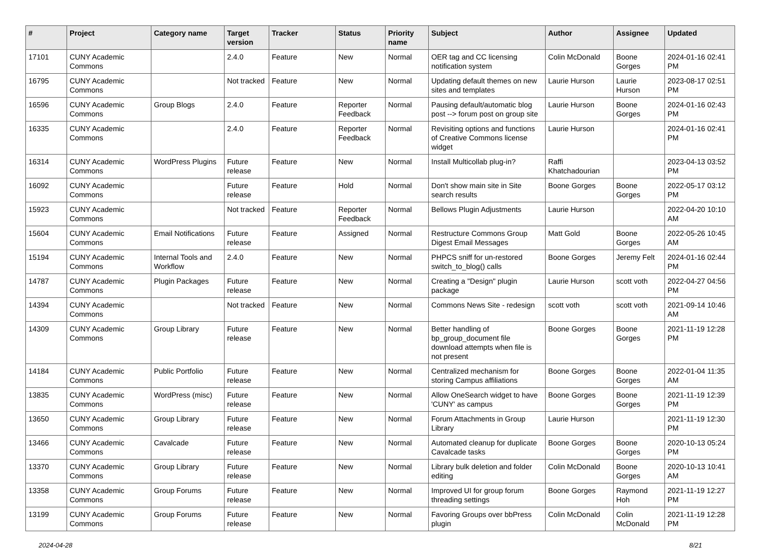| # | Project | Category name | Target version | Tracker | Status | Priority name | Subject | Author | Assignee | Updated |
| --- | --- | --- | --- | --- | --- | --- | --- | --- | --- | --- |
| 17101 | CUNY Academic Commons | | 2.4.0 | Feature | New | Normal | OER tag and CC licensing notification system | Colin McDonald | Boone Gorges | 2024-01-16 02:41 PM |
| 16795 | CUNY Academic Commons | | Not tracked | Feature | New | Normal | Updating default themes on new sites and templates | Laurie Hurson | Laurie Hurson | 2023-08-17 02:51 PM |
| 16596 | CUNY Academic Commons | Group Blogs | 2.4.0 | Feature | Reporter Feedback | Normal | Pausing default/automatic blog post --> forum post on group site | Laurie Hurson | Boone Gorges | 2024-01-16 02:43 PM |
| 16335 | CUNY Academic Commons | | 2.4.0 | Feature | Reporter Feedback | Normal | Revisiting options and functions of Creative Commons license widget | Laurie Hurson | | 2024-01-16 02:41 PM |
| 16314 | CUNY Academic Commons | WordPress Plugins | Future release | Feature | New | Normal | Install Multicollab plug-in? | Raffi Khatchadourian | | 2023-04-13 03:52 PM |
| 16092 | CUNY Academic Commons | | Future release | Feature | Hold | Normal | Don't show main site in Site search results | Boone Gorges | Boone Gorges | 2022-05-17 03:12 PM |
| 15923 | CUNY Academic Commons | | Not tracked | Feature | Reporter Feedback | Normal | Bellows Plugin Adjustments | Laurie Hurson | | 2022-04-20 10:10 AM |
| 15604 | CUNY Academic Commons | Email Notifications | Future release | Feature | Assigned | Normal | Restructure Commons Group Digest Email Messages | Matt Gold | Boone Gorges | 2022-05-26 10:45 AM |
| 15194 | CUNY Academic Commons | Internal Tools and Workflow | 2.4.0 | Feature | New | Normal | PHPCS sniff for un-restored switch_to_blog() calls | Boone Gorges | Jeremy Felt | 2024-01-16 02:44 PM |
| 14787 | CUNY Academic Commons | Plugin Packages | Future release | Feature | New | Normal | Creating a "Design" plugin package | Laurie Hurson | scott voth | 2022-04-27 04:56 PM |
| 14394 | CUNY Academic Commons | | Not tracked | Feature | New | Normal | Commons News Site - redesign | scott voth | scott voth | 2021-09-14 10:46 AM |
| 14309 | CUNY Academic Commons | Group Library | Future release | Feature | New | Normal | Better handling of bp_group_document file download attempts when file is not present | Boone Gorges | Boone Gorges | 2021-11-19 12:28 PM |
| 14184 | CUNY Academic Commons | Public Portfolio | Future release | Feature | New | Normal | Centralized mechanism for storing Campus affiliations | Boone Gorges | Boone Gorges | 2022-01-04 11:35 AM |
| 13835 | CUNY Academic Commons | WordPress (misc) | Future release | Feature | New | Normal | Allow OneSearch widget to have 'CUNY' as campus | Boone Gorges | Boone Gorges | 2021-11-19 12:39 PM |
| 13650 | CUNY Academic Commons | Group Library | Future release | Feature | New | Normal | Forum Attachments in Group Library | Laurie Hurson | | 2021-11-19 12:30 PM |
| 13466 | CUNY Academic Commons | Cavalcade | Future release | Feature | New | Normal | Automated cleanup for duplicate Cavalcade tasks | Boone Gorges | Boone Gorges | 2020-10-13 05:24 PM |
| 13370 | CUNY Academic Commons | Group Library | Future release | Feature | New | Normal | Library bulk deletion and folder editing | Colin McDonald | Boone Gorges | 2020-10-13 10:41 AM |
| 13358 | CUNY Academic Commons | Group Forums | Future release | Feature | New | Normal | Improved UI for group forum threading settings | Boone Gorges | Raymond Hoh | 2021-11-19 12:27 PM |
| 13199 | CUNY Academic Commons | Group Forums | Future release | Feature | New | Normal | Favoring Groups over bbPress plugin | Colin McDonald | Colin McDonald | 2021-11-19 12:28 PM |
2024-04-28 8/21